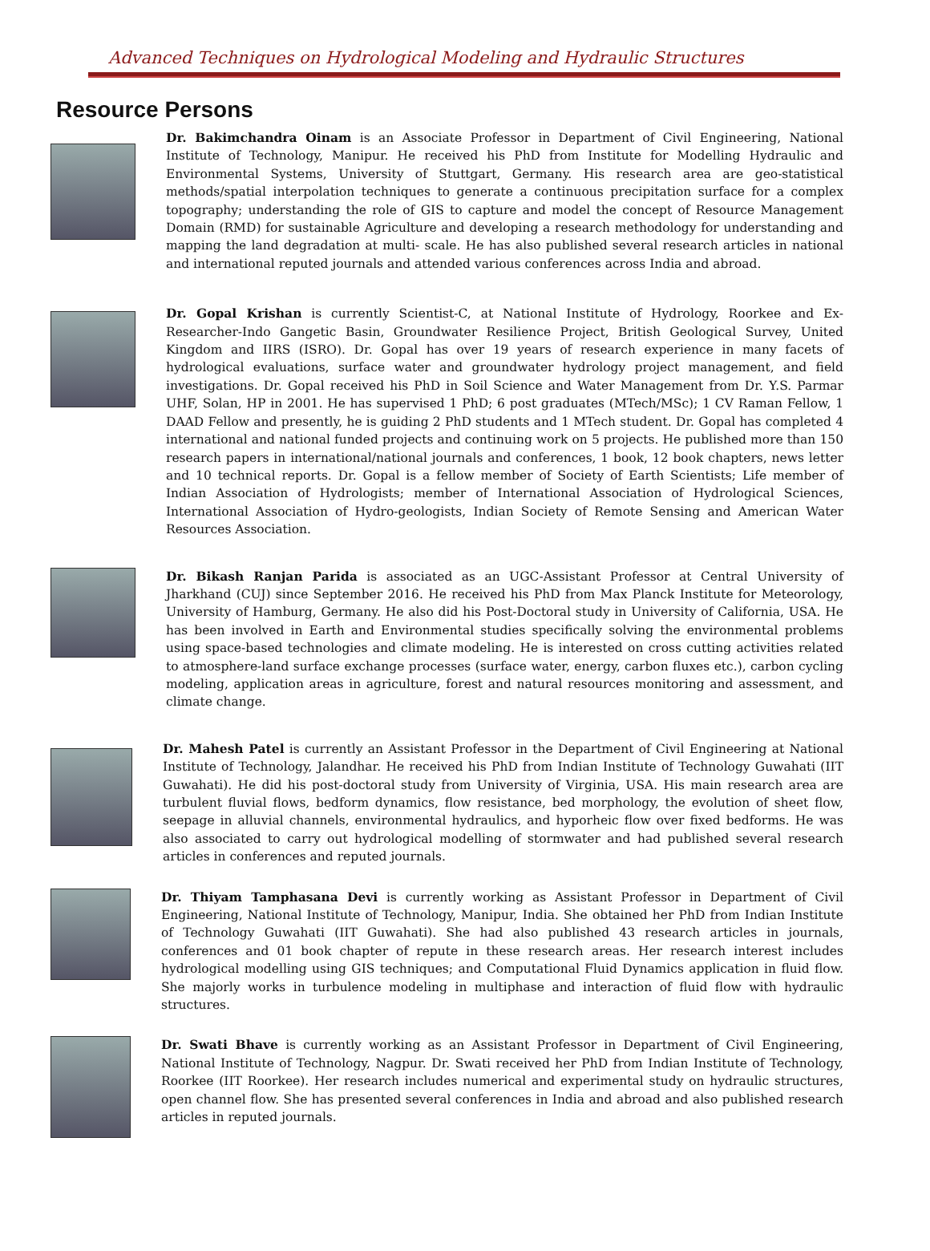Advanced Techniques on Hydrological Modeling and Hydraulic Structures
Resource Persons
Dr. Bakimchandra Oinam is an Associate Professor in Department of Civil Engineering, National Institute of Technology, Manipur. He received his PhD from Institute for Modelling Hydraulic and Environmental Systems, University of Stuttgart, Germany. His research area are geo-statistical methods/spatial interpolation techniques to generate a continuous precipitation surface for a complex topography; understanding the role of GIS to capture and model the concept of Resource Management Domain (RMD) for sustainable Agriculture and developing a research methodology for understanding and mapping the land degradation at multi- scale. He has also published several research articles in national and international reputed journals and attended various conferences across India and abroad.
Dr. Gopal Krishan is currently Scientist-C, at National Institute of Hydrology, Roorkee and Ex-Researcher-Indo Gangetic Basin, Groundwater Resilience Project, British Geological Survey, United Kingdom and IIRS (ISRO). Dr. Gopal has over 19 years of research experience in many facets of hydrological evaluations, surface water and groundwater hydrology project management, and field investigations. Dr. Gopal received his PhD in Soil Science and Water Management from Dr. Y.S. Parmar UHF, Solan, HP in 2001. He has supervised 1 PhD; 6 post graduates (MTech/MSc); 1 CV Raman Fellow, 1 DAAD Fellow and presently, he is guiding 2 PhD students and 1 MTech student. Dr. Gopal has completed 4 international and national funded projects and continuing work on 5 projects. He published more than 150 research papers in international/national journals and conferences, 1 book, 12 book chapters, news letter and 10 technical reports. Dr. Gopal is a fellow member of Society of Earth Scientists; Life member of Indian Association of Hydrologists; member of International Association of Hydrological Sciences, International Association of Hydro-geologists, Indian Society of Remote Sensing and American Water Resources Association.
Dr. Bikash Ranjan Parida is associated as an UGC-Assistant Professor at Central University of Jharkhand (CUJ) since September 2016. He received his PhD from Max Planck Institute for Meteorology, University of Hamburg, Germany. He also did his Post-Doctoral study in University of California, USA. He has been involved in Earth and Environmental studies specifically solving the environmental problems using space-based technologies and climate modeling. He is interested on cross cutting activities related to atmosphere-land surface exchange processes (surface water, energy, carbon fluxes etc.), carbon cycling modeling, application areas in agriculture, forest and natural resources monitoring and assessment, and climate change.
Dr. Mahesh Patel is currently an Assistant Professor in the Department of Civil Engineering at National Institute of Technology, Jalandhar. He received his PhD from Indian Institute of Technology Guwahati (IIT Guwahati). He did his post-doctoral study from University of Virginia, USA. His main research area are turbulent fluvial flows, bedform dynamics, flow resistance, bed morphology, the evolution of sheet flow, seepage in alluvial channels, environmental hydraulics, and hyporheic flow over fixed bedforms. He was also associated to carry out hydrological modelling of stormwater and had published several research articles in conferences and reputed journals.
Dr. Thiyam Tamphasana Devi is currently working as Assistant Professor in Department of Civil Engineering, National Institute of Technology, Manipur, India. She obtained her PhD from Indian Institute of Technology Guwahati (IIT Guwahati). She had also published 43 research articles in journals, conferences and 01 book chapter of repute in these research areas. Her research interest includes hydrological modelling using GIS techniques; and Computational Fluid Dynamics application in fluid flow. She majorly works in turbulence modeling in multiphase and interaction of fluid flow with hydraulic structures.
Dr. Swati Bhave is currently working as an Assistant Professor in Department of Civil Engineering, National Institute of Technology, Nagpur. Dr. Swati received her PhD from Indian Institute of Technology, Roorkee (IIT Roorkee). Her research includes numerical and experimental study on hydraulic structures, open channel flow. She has presented several conferences in India and abroad and also published research articles in reputed journals.